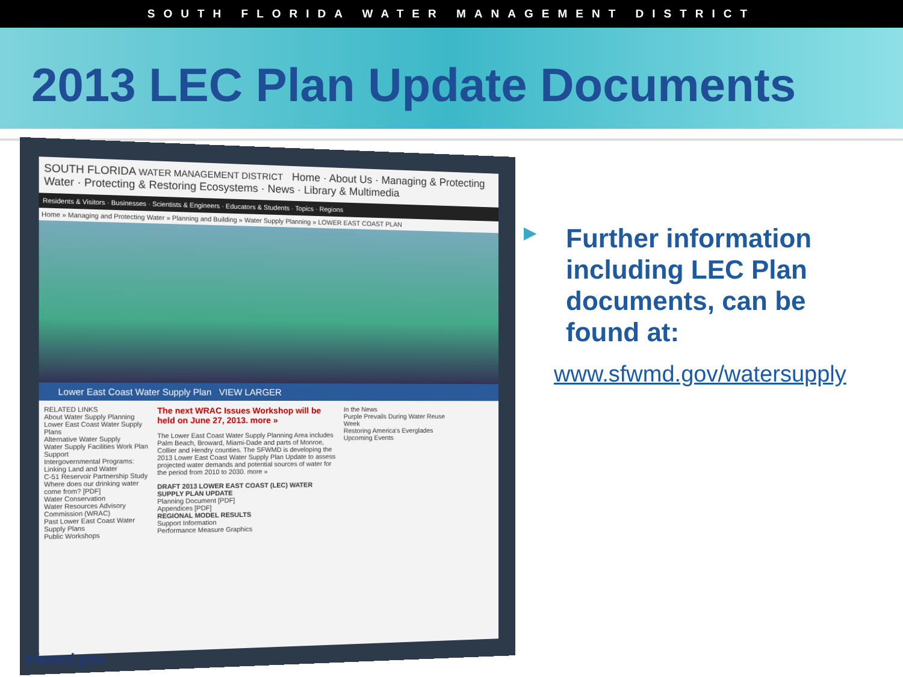SOUTH FLORIDA WATER MANAGEMENT DISTRICT
2013 LEC Plan Update Documents
SOUTH FLORIDA WATER MANAGEMENT DISTRICT Home · About Us · Managing & Protecting Water · Protecting & Restoring Ecosystems · News · Library & Multimedia
Residents & Visitors · Businesses · Scientists & Engineers · Educators & Students · Topics · Regions
Home » Managing and Protecting Water » Planning and Building » Water Supply Planning » LOWER EAST COAST PLAN
Lower East Coast Water Supply Plan VIEW LARGER
RELATED LINKS
About Water Supply Planning
Lower East Coast Water Supply Plans
Alternative Water Supply
Water Supply Facilities Work Plan Support
Intergovernmental Programs: Linking Land and Water
C-51 Reservoir Partnership Study
Where does our drinking water come from? [PDF]
Water Conservation
Water Resources Advisory Commission (WRAC)
Past Lower East Coast Water Supply Plans
Public Workshops
The next WRAC Issues Workshop will be held on June 27, 2013. more »
The Lower East Coast Water Supply Planning Area includes Palm Beach, Broward, Miami-Dade and parts of Monroe, Collier and Hendry counties. The SFWMD is developing the 2013 Lower East Coast Water Supply Plan Update to assess projected water demands and potential sources of water for the period from 2010 to 2030. more »
DRAFT 2013 LOWER EAST COAST (LEC) WATER SUPPLY PLAN UPDATE
Planning Document [PDF]
Appendices [PDF]
REGIONAL MODEL RESULTS
Support Information
Performance Measure Graphics
In the News
Purple Prevails During Water Reuse Week
Restoring America's Everglades
Upcoming Events
▶
Further information including LEC Plan documents, can be found at:
www.sfwmd.gov/watersupply
sfwmd.gov